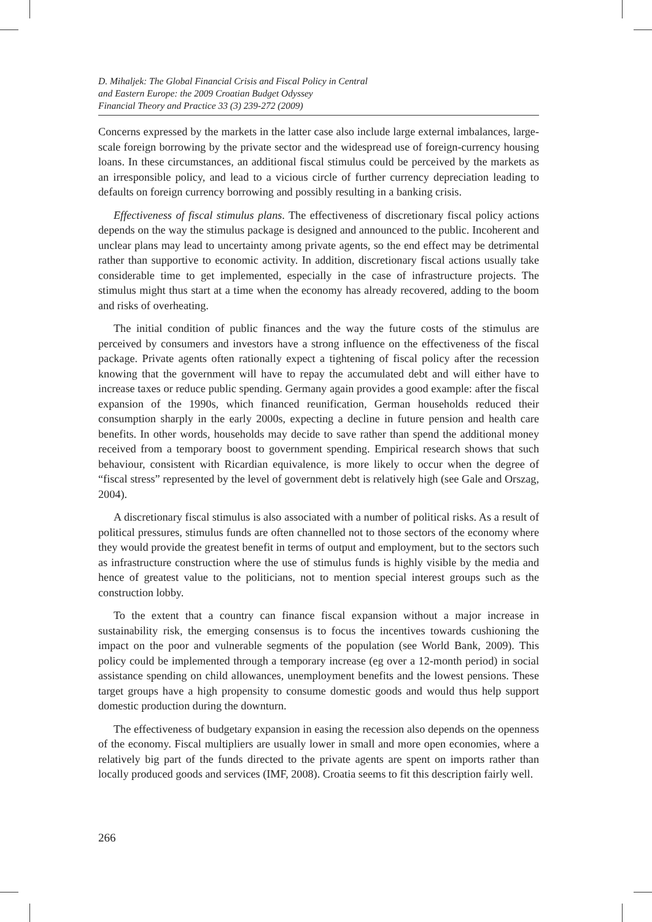D. Mihaljek: The Global Financial Crisis and Fiscal Policy in Central
and Eastern Europe: the 2009 Croatian Budget Odyssey
Financial Theory and Practice 33 (3) 239-272 (2009)
Concerns expressed by the markets in the latter case also include large external imbalances, large-scale foreign borrowing by the private sector and the widespread use of foreign-currency housing loans. In these circumstances, an additional fiscal stimulus could be perceived by the markets as an irresponsible policy, and lead to a vicious circle of further currency depreciation leading to defaults on foreign currency borrowing and possibly resulting in a banking crisis.
Effectiveness of fiscal stimulus plans. The effectiveness of discretionary fiscal policy actions depends on the way the stimulus package is designed and announced to the public. Incoherent and unclear plans may lead to uncertainty among private agents, so the end effect may be detrimental rather than supportive to economic activity. In addition, discretionary fiscal actions usually take considerable time to get implemented, especially in the case of infrastructure projects. The stimulus might thus start at a time when the economy has already recovered, adding to the boom and risks of overheating.
The initial condition of public finances and the way the future costs of the stimulus are perceived by consumers and investors have a strong influence on the effectiveness of the fiscal package. Private agents often rationally expect a tightening of fiscal policy after the recession knowing that the government will have to repay the accumulated debt and will either have to increase taxes or reduce public spending. Germany again provides a good example: after the fiscal expansion of the 1990s, which financed reunification, German households reduced their consumption sharply in the early 2000s, expecting a decline in future pension and health care benefits. In other words, households may decide to save rather than spend the additional money received from a temporary boost to government spending. Empirical research shows that such behaviour, consistent with Ricardian equivalence, is more likely to occur when the degree of “fiscal stress” represented by the level of government debt is relatively high (see Gale and Orszag, 2004).
A discretionary fiscal stimulus is also associated with a number of political risks. As a result of political pressures, stimulus funds are often channelled not to those sectors of the economy where they would provide the greatest benefit in terms of output and employment, but to the sectors such as infrastructure construction where the use of stimulus funds is highly visible by the media and hence of greatest value to the politicians, not to mention special interest groups such as the construction lobby.
To the extent that a country can finance fiscal expansion without a major increase in sustainability risk, the emerging consensus is to focus the incentives towards cushioning the impact on the poor and vulnerable segments of the population (see World Bank, 2009). This policy could be implemented through a temporary increase (eg over a 12-month period) in social assistance spending on child allowances, unemployment benefits and the lowest pensions. These target groups have a high propensity to consume domestic goods and would thus help support domestic production during the downturn.
The effectiveness of budgetary expansion in easing the recession also depends on the openness of the economy. Fiscal multipliers are usually lower in small and more open economies, where a relatively big part of the funds directed to the private agents are spent on imports rather than locally produced goods and services (IMF, 2008). Croatia seems to fit this description fairly well.
266